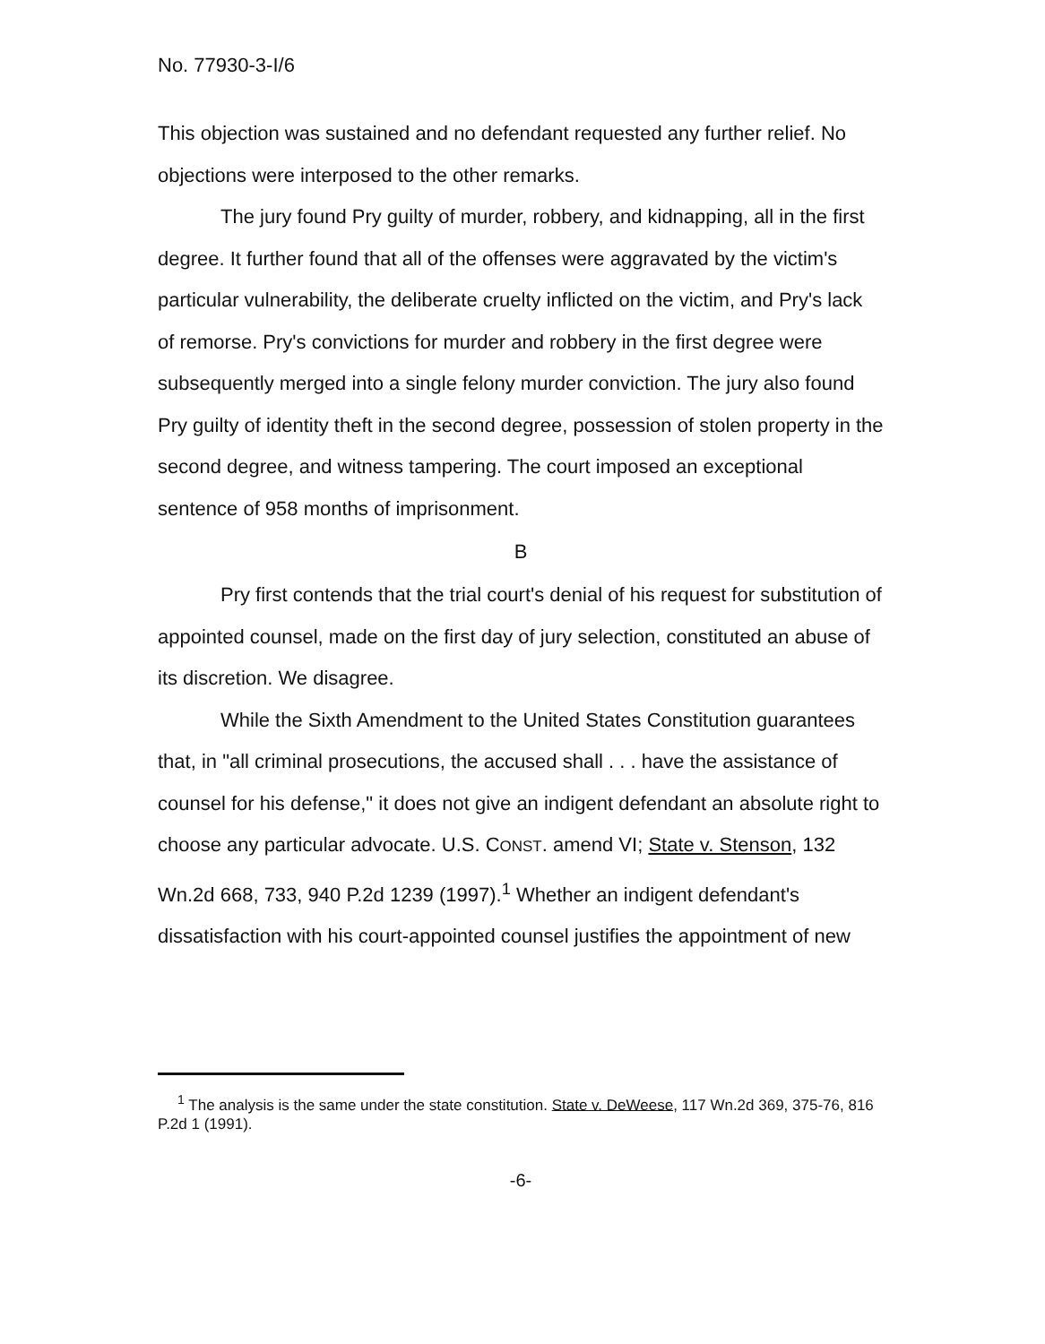No. 77930-3-I/6
This objection was sustained and no defendant requested any further relief. No objections were interposed to the other remarks.
The jury found Pry guilty of murder, robbery, and kidnapping, all in the first degree. It further found that all of the offenses were aggravated by the victim's particular vulnerability, the deliberate cruelty inflicted on the victim, and Pry's lack of remorse. Pry's convictions for murder and robbery in the first degree were subsequently merged into a single felony murder conviction. The jury also found Pry guilty of identity theft in the second degree, possession of stolen property in the second degree, and witness tampering. The court imposed an exceptional sentence of 958 months of imprisonment.
B
Pry first contends that the trial court's denial of his request for substitution of appointed counsel, made on the first day of jury selection, constituted an abuse of its discretion. We disagree.
While the Sixth Amendment to the United States Constitution guarantees that, in "all criminal prosecutions, the accused shall . . . have the assistance of counsel for his defense," it does not give an indigent defendant an absolute right to choose any particular advocate. U.S. CONST. amend VI; State v. Stenson, 132 Wn.2d 668, 733, 940 P.2d 1239 (1997).<sup>1</sup> Whether an indigent defendant's dissatisfaction with his court-appointed counsel justifies the appointment of new
<sup>1</sup> The analysis is the same under the state constitution. State v. DeWeese, 117 Wn.2d 369, 375-76, 816 P.2d 1 (1991).
-6-